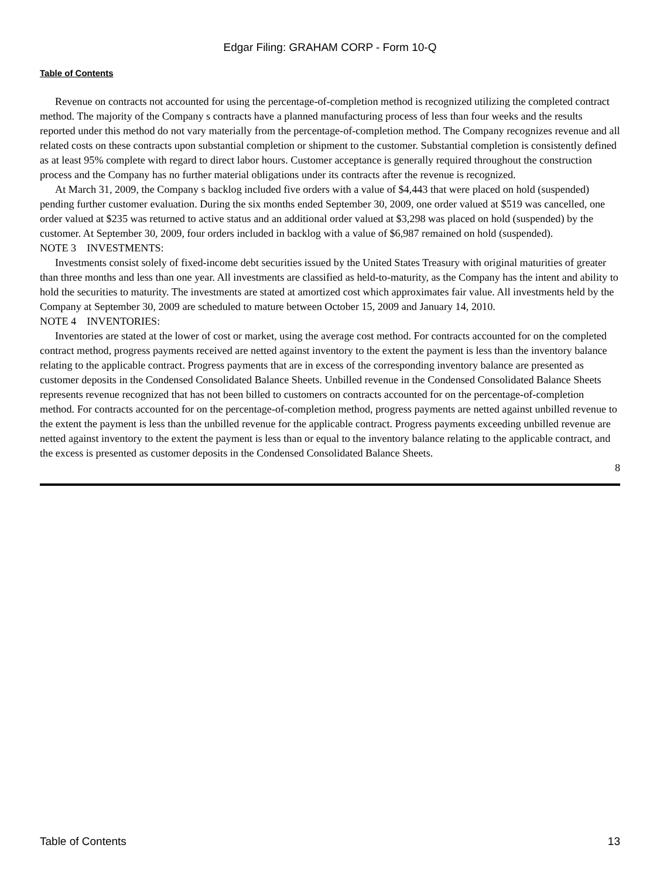Edgar Filing: GRAHAM CORP - Form 10-Q
Table of Contents
Revenue on contracts not accounted for using the percentage-of-completion method is recognized utilizing the completed contract method. The majority of the Company s contracts have a planned manufacturing process of less than four weeks and the results reported under this method do not vary materially from the percentage-of-completion method. The Company recognizes revenue and all related costs on these contracts upon substantial completion or shipment to the customer. Substantial completion is consistently defined as at least 95% complete with regard to direct labor hours. Customer acceptance is generally required throughout the construction process and the Company has no further material obligations under its contracts after the revenue is recognized.
At March 31, 2009, the Company s backlog included five orders with a value of $4,443 that were placed on hold (suspended) pending further customer evaluation. During the six months ended September 30, 2009, one order valued at $519 was cancelled, one order valued at $235 was returned to active status and an additional order valued at $3,298 was placed on hold (suspended) by the customer. At September 30, 2009, four orders included in backlog with a value of $6,987 remained on hold (suspended).
NOTE 3 INVESTMENTS:
Investments consist solely of fixed-income debt securities issued by the United States Treasury with original maturities of greater than three months and less than one year. All investments are classified as held-to-maturity, as the Company has the intent and ability to hold the securities to maturity. The investments are stated at amortized cost which approximates fair value. All investments held by the Company at September 30, 2009 are scheduled to mature between October 15, 2009 and January 14, 2010.
NOTE 4 INVENTORIES:
Inventories are stated at the lower of cost or market, using the average cost method. For contracts accounted for on the completed contract method, progress payments received are netted against inventory to the extent the payment is less than the inventory balance relating to the applicable contract. Progress payments that are in excess of the corresponding inventory balance are presented as customer deposits in the Condensed Consolidated Balance Sheets. Unbilled revenue in the Condensed Consolidated Balance Sheets represents revenue recognized that has not been billed to customers on contracts accounted for on the percentage-of-completion method. For contracts accounted for on the percentage-of-completion method, progress payments are netted against unbilled revenue to the extent the payment is less than the unbilled revenue for the applicable contract. Progress payments exceeding unbilled revenue are netted against inventory to the extent the payment is less than or equal to the inventory balance relating to the applicable contract, and the excess is presented as customer deposits in the Condensed Consolidated Balance Sheets.
8
Table of Contents 13